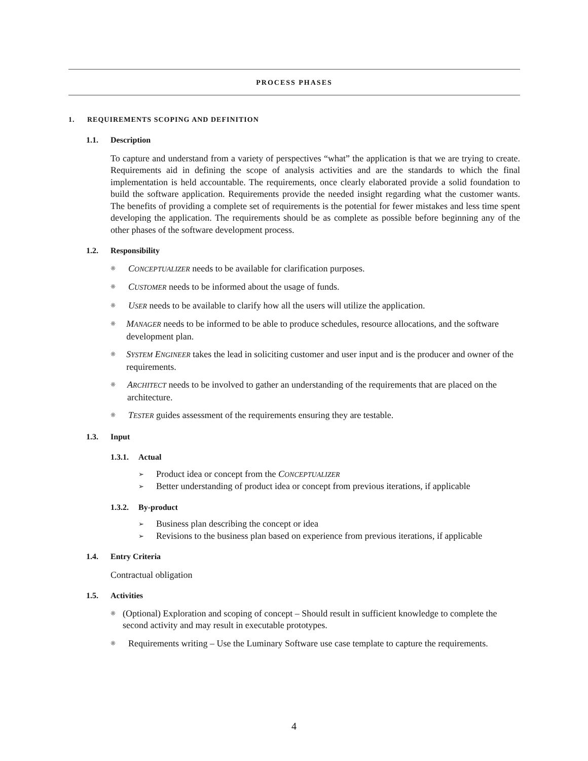PROCESS PHASES
1. REQUIREMENTS SCOPING AND DEFINITION
1.1. Description
To capture and understand from a variety of perspectives “what” the application is that we are trying to create. Requirements aid in defining the scope of analysis activities and are the standards to which the final implementation is held accountable. The requirements, once clearly elaborated provide a solid foundation to build the software application. Requirements provide the needed insight regarding what the customer wants. The benefits of providing a complete set of requirements is the potential for fewer mistakes and less time spent developing the application. The requirements should be as complete as possible before beginning any of the other phases of the software development process.
1.2. Responsibility
❋
CONCEPTUALIZER needs to be available for clarification purposes.
❋
CUSTOMER needs to be informed about the usage of funds.
❋
USER needs to be available to clarify how all the users will utilize the application.
❋
MANAGER needs to be informed to be able to produce schedules, resource allocations, and the software development plan.
❋
SYSTEM ENGINEER takes the lead in soliciting customer and user input and is the producer and owner of the requirements.
❋
ARCHITECT needs to be involved to gather an understanding of the requirements that are placed on the architecture.
❋
TESTER guides assessment of the requirements ensuring they are testable.
1.3. Input
1.3.1. Actual
➢
Product idea or concept from the CONCEPTUALIZER
➢
Better understanding of product idea or concept from previous iterations, if applicable
1.3.2. By-product
➢
Business plan describing the concept or idea
➢
Revisions to the business plan based on experience from previous iterations, if applicable
1.4. Entry Criteria
Contractual obligation
1.5. Activities
❋
(Optional) Exploration and scoping of concept – Should result in sufficient knowledge to complete the second activity and may result in executable prototypes.
❋
Requirements writing – Use the Luminary Software use case template to capture the requirements.
4